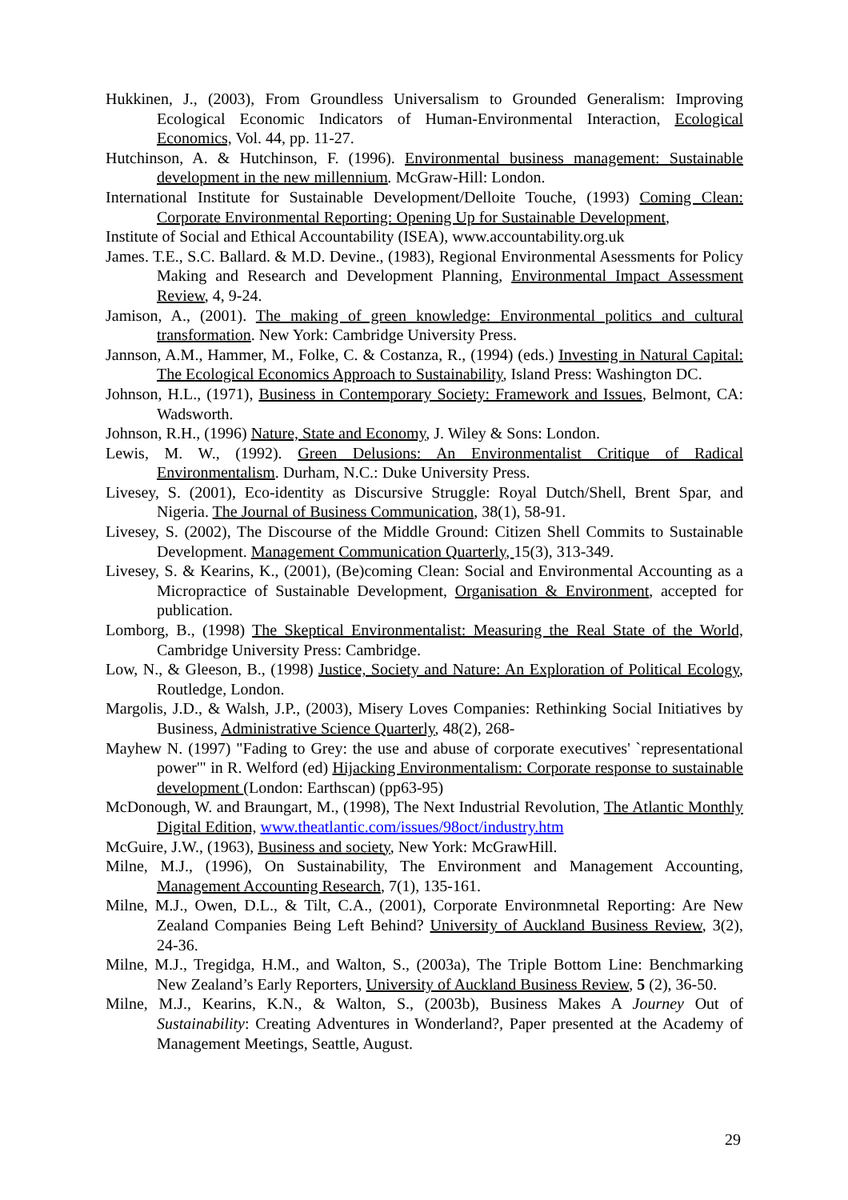Hukkinen, J., (2003), From Groundless Universalism to Grounded Generalism: Improving Ecological Economic Indicators of Human-Environmental Interaction, Ecological Economics, Vol. 44, pp. 11-27.
Hutchinson, A. & Hutchinson, F. (1996). Environmental business management: Sustainable development in the new millennium. McGraw-Hill: London.
International Institute for Sustainable Development/Delloite Touche, (1993) Coming Clean: Corporate Environmental Reporting: Opening Up for Sustainable Development,
Institute of Social and Ethical Accountability (ISEA), www.accountability.org.uk
James. T.E., S.C. Ballard. & M.D. Devine., (1983), Regional Environmental Asessments for Policy Making and Research and Development Planning, Environmental Impact Assessment Review, 4, 9-24.
Jamison, A., (2001). The making of green knowledge: Environmental politics and cultural transformation. New York: Cambridge University Press.
Jannson, A.M., Hammer, M., Folke, C. & Costanza, R., (1994) (eds.) Investing in Natural Capital: The Ecological Economics Approach to Sustainability, Island Press: Washington DC.
Johnson, H.L., (1971), Business in Contemporary Society: Framework and Issues, Belmont, CA: Wadsworth.
Johnson, R.H., (1996) Nature, State and Economy, J. Wiley & Sons: London.
Lewis, M. W., (1992). Green Delusions: An Environmentalist Critique of Radical Environmentalism. Durham, N.C.: Duke University Press.
Livesey, S. (2001), Eco-identity as Discursive Struggle: Royal Dutch/Shell, Brent Spar, and Nigeria. The Journal of Business Communication, 38(1), 58-91.
Livesey, S. (2002), The Discourse of the Middle Ground: Citizen Shell Commits to Sustainable Development. Management Communication Quarterly, 15(3), 313-349.
Livesey, S. & Kearins, K., (2001), (Be)coming Clean: Social and Environmental Accounting as a Micropractice of Sustainable Development, Organisation & Environment, accepted for publication.
Lomborg, B., (1998) The Skeptical Environmentalist: Measuring the Real State of the World, Cambridge University Press: Cambridge.
Low, N., & Gleeson, B., (1998) Justice, Society and Nature: An Exploration of Political Ecology, Routledge, London.
Margolis, J.D., & Walsh, J.P., (2003), Misery Loves Companies: Rethinking Social Initiatives by Business, Administrative Science Quarterly, 48(2), 268-
Mayhew N. (1997) "Fading to Grey: the use and abuse of corporate executives' `representational power'" in R. Welford (ed) Hijacking Environmentalism: Corporate response to sustainable development (London: Earthscan) (pp63-95)
McDonough, W. and Braungart, M., (1998), The Next Industrial Revolution, The Atlantic Monthly Digital Edition, www.theatlantic.com/issues/98oct/industry.htm
McGuire, J.W., (1963), Business and society, New York: McGrawHill.
Milne, M.J., (1996), On Sustainability, The Environment and Management Accounting, Management Accounting Research, 7(1), 135-161.
Milne, M.J., Owen, D.L., & Tilt, C.A., (2001), Corporate Environmnetal Reporting: Are New Zealand Companies Being Left Behind? University of Auckland Business Review, 3(2), 24-36.
Milne, M.J., Tregidga, H.M., and Walton, S., (2003a), The Triple Bottom Line: Benchmarking New Zealand’s Early Reporters, University of Auckland Business Review, 5 (2), 36-50.
Milne, M.J., Kearins, K.N., & Walton, S., (2003b), Business Makes A Journey Out of Sustainability: Creating Adventures in Wonderland?, Paper presented at the Academy of Management Meetings, Seattle, August.
29